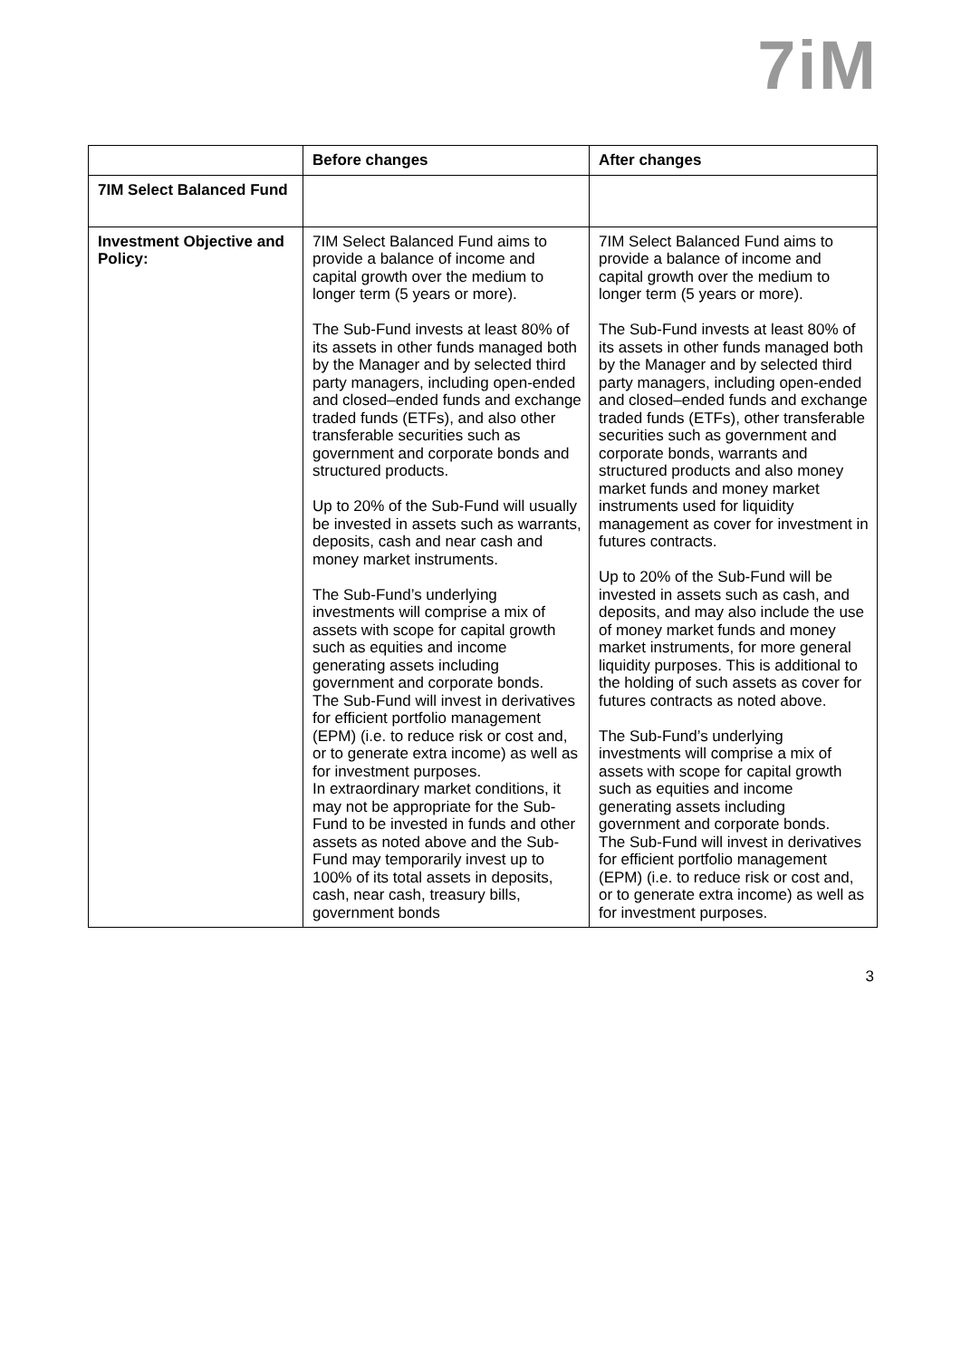7iM
| | Before changes | After changes |
| --- | --- | --- |
| 7IM Select Balanced Fund | | |
| Investment Objective and Policy: | 7IM Select Balanced Fund aims to provide a balance of income and capital growth over the medium to longer term (5 years or more). The Sub-Fund invests at least 80% of its assets in other funds managed both by the Manager and by selected third party managers, including open-ended and closed–ended funds and exchange traded funds (ETFs), and also other transferable securities such as government and corporate bonds and structured products. Up to 20% of the Sub-Fund will usually be invested in assets such as warrants, deposits, cash and near cash and money market instruments. The Sub-Fund’s underlying investments will comprise a mix of assets with scope for capital growth such as equities and income generating assets including government and corporate bonds. The Sub-Fund will invest in derivatives for efficient portfolio management (EPM) (i.e. to reduce risk or cost and, or to generate extra income) as well as for investment purposes. In extraordinary market conditions, it may not be appropriate for the Sub-Fund to be invested in funds and other assets as noted above and the Sub-Fund may temporarily invest up to 100% of its total assets in deposits, cash, near cash, treasury bills, government bonds | 7IM Select Balanced Fund aims to provide a balance of income and capital growth over the medium to longer term (5 years or more). The Sub-Fund invests at least 80% of its assets in other funds managed both by the Manager and by selected third party managers, including open-ended and closed–ended funds and exchange traded funds (ETFs), other transferable securities such as government and corporate bonds, warrants and structured products and also money market funds and money market instruments used for liquidity management as cover for investment in futures contracts. Up to 20% of the Sub-Fund will be invested in assets such as cash, and deposits, and may also include the use of money market funds and money market instruments, for more general liquidity purposes. This is additional to the holding of such assets as cover for futures contracts as noted above. The Sub-Fund’s underlying investments will comprise a mix of assets with scope for capital growth such as equities and income generating assets including government and corporate bonds. The Sub-Fund will invest in derivatives for efficient portfolio management (EPM) (i.e. to reduce risk or cost and, or to generate extra income) as well as for investment purposes. |
3